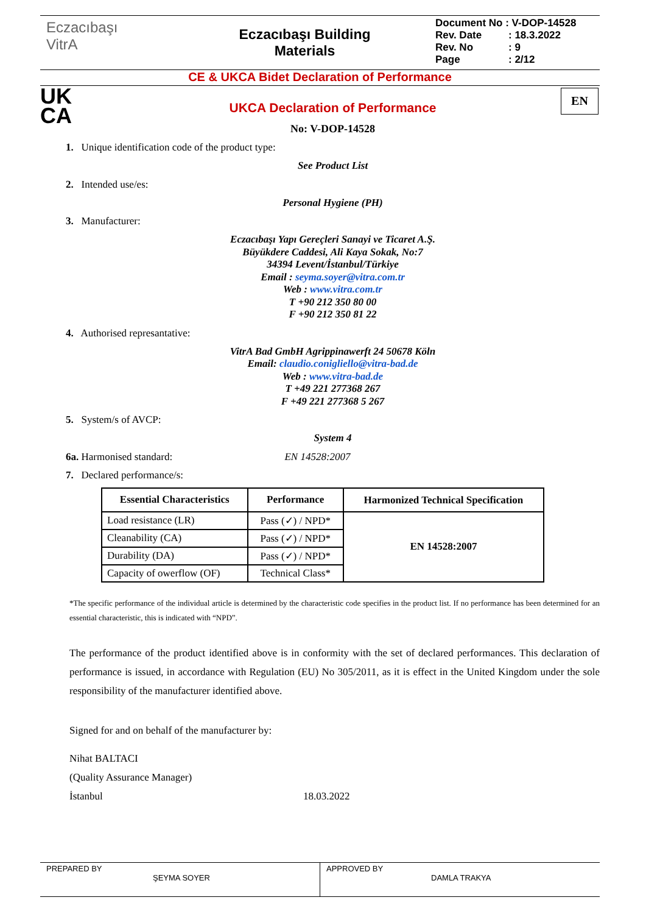Eczacıbaşı
VitrA
Eczacıbaşı Building
Materials
Document No : V-DOP-14528
Rev. Date: 18.3.2022
Rev. No: 9
Page: 2/12
CE & UKCA Bidet Declaration of Performance
UK
CA
EN
UKCA Declaration of Performance
No: V-DOP-14528
1. Unique identification code of the product type:
See Product List
2. Intended use/es:
Personal Hygiene (PH)
3. Manufacturer:
Eczacıbaşı Yapı Gereçleri Sanayi ve Ticaret A.Ş.
Büyükdere Caddesi, Ali Kaya Sokak, No:7
34394 Levent/İstanbul/Türkiye
Email : seyma.soyer@vitra.com.tr
Web : www.vitra.com.tr
T +90 212 350 80 00
F +90 212 350 81 22
4. Authorised represantative:
VitrA Bad GmbH Agrippinawerft 24 50678 Köln
Email: claudio.conigliello@vitra-bad.de
Web : www.vitra-bad.de
T +49 221 277368 267
F +49 221 277368 5 267
5. System/s of AVCP:
System 4
6a. Harmonised standard: EN 14528:2007
7. Declared performance/s:
| Essential Characteristics | Performance | Harmonized Technical Specification |
| --- | --- | --- |
| Load resistance (LR) | Pass (✓) / NPD* | EN 14528:2007 |
| Cleanability (CA) | Pass (✓) / NPD* | |
| Durability (DA) | Pass (✓) / NPD* | |
| Capacity of owerflow (OF) | Technical Class* | |
*The specific performance of the individual article is determined by the characteristic code specifies in the product list. If no performance has been determined for an essential characteristic, this is indicated with “NPD”.
The performance of the product identified above is in conformity with the set of declared performances. This declaration of performance is issued, in accordance with Regulation (EU) No 305/2011, as it is effect in the United Kingdom under the sole responsibility of the manufacturer identified above.
Signed for and on behalf of the manufacturer by:
Nihat BALTACI
(Quality Assurance Manager)
İstanbul 18.03.2022
PREPARED BY
ŞEYMA SOYER
APPROVED BY
DAMLA TRAKYA